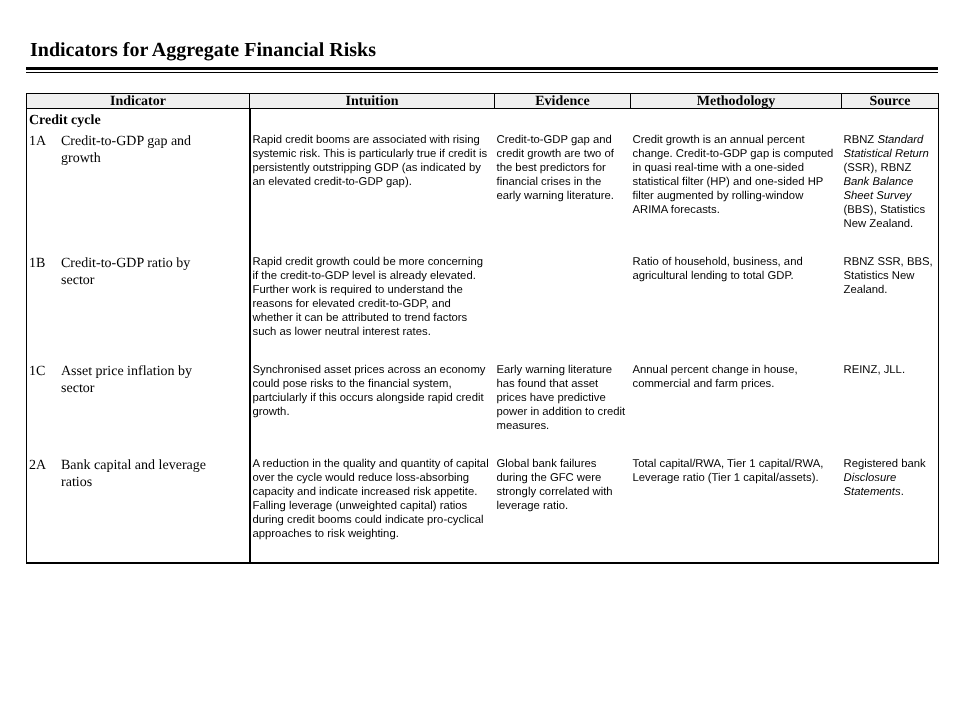Indicators for Aggregate Financial Risks
| Indicator | Intuition | Evidence | Methodology | Source |
| --- | --- | --- | --- | --- |
| Credit cycle | | | | |
| 1A Credit-to-GDP gap and growth | Rapid credit booms are associated with rising systemic risk. This is particularly true if credit is persistently outstripping GDP (as indicated by an elevated credit-to-GDP gap). | Credit-to-GDP gap and credit growth are two of the best predictors for financial crises in the early warning literature. | Credit growth is an annual percent change. Credit-to-GDP gap is computed in quasi real-time with a one-sided statistical filter (HP) and one-sided HP filter augmented by rolling-window ARIMA forecasts. | RBNZ Standard Statistical Return (SSR), RBNZ Bank Balance Sheet Survey (BBS), Statistics New Zealand. |
| 1B Credit-to-GDP ratio by sector | Rapid credit growth could be more concerning if the credit-to-GDP level is already elevated. Further work is required to understand the reasons for elevated credit-to-GDP, and whether it can be attributed to trend factors such as lower neutral interest rates. | | Ratio of household, business, and agricultural lending to total GDP. | RBNZ SSR, BBS, Statistics New Zealand. |
| 1C Asset price inflation by sector | Synchronised asset prices across an economy could pose risks to the financial system, partciularly if this occurs alongside rapid credit growth. | Early warning literature has found that asset prices have predictive power in addition to credit measures. | Annual percent change in house, commercial and farm prices. | REINZ, JLL. |
| 2A Bank capital and leverage ratios | A reduction in the quality and quantity of capital over the cycle would reduce loss-absorbing capacity and indicate increased risk appetite. Falling leverage (unweighted capital) ratios during credit booms could indicate pro-cyclical approaches to risk weighting. | Global bank failures during the GFC were strongly correlated with leverage ratio. | Total capital/RWA, Tier 1 capital/RWA, Leverage ratio (Tier 1 capital/assets). | Registered bank Disclosure Statements . |